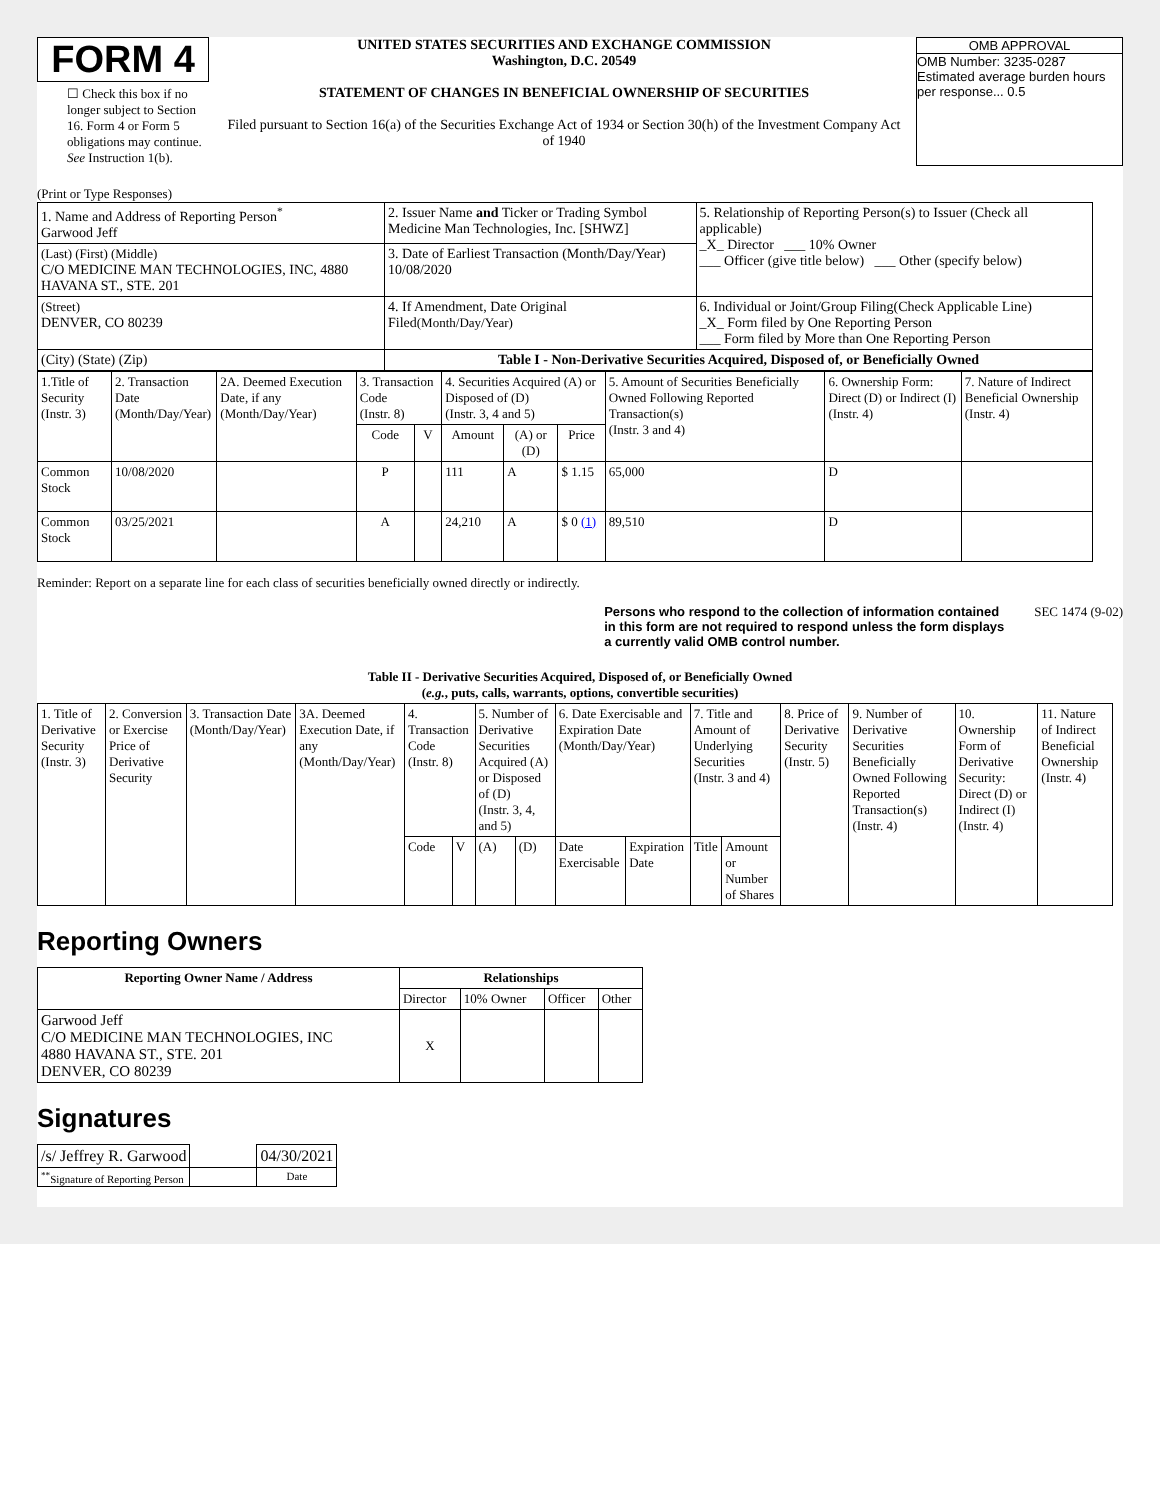FORM 4
☐ Check this box if no longer subject to Section 16. Form 4 or Form 5 obligations may continue. See Instruction 1(b).
UNITED STATES SECURITIES AND EXCHANGE COMMISSION
Washington, D.C. 20549
STATEMENT OF CHANGES IN BENEFICIAL OWNERSHIP OF SECURITIES
Filed pursuant to Section 16(a) of the Securities Exchange Act of 1934 or Section 30(h) of the Investment Company Act of 1940
OMB APPROVAL
OMB Number: 3235-0287
Estimated average burden hours per response... 0.5
(Print or Type Responses)
| 1. Name and Address of Reporting Person<sup>*</sup> Garwood Jeff | 2. Issuer Name and Ticker or Trading Symbol Medicine Man Technologies, Inc. [SHWZ] | 5. Relationship of Reporting Person(s) to Issuer (Check all applicable) _X_ Director ___ 10% Owner ___ Officer (give title below) ___ Other (specify below) |
| (Last) (First) (Middle) C/O MEDICINE MAN TECHNOLOGIES, INC, 4880 HAVANA ST., STE. 201 | 3. Date of Earliest Transaction (Month/Day/Year) 10/08/2020 | |
| (Street) DENVER, CO 80239 | 4. If Amendment, Date Original Filed (Month/Day/Year) | 6. Individual or Joint/Group Filing(Check Applicable Line) _X_ Form filed by One Reporting Person ___ Form filed by More than One Reporting Person |
| (City) (State) (Zip) | Table I - Non-Derivative Securities Acquired, Disposed of, or Beneficially Owned | |
| 1.Title of Security (Instr. 3) | 2. Transaction Date (Month/Day/Year) | 2A. Deemed Execution Date, if any (Month/Day/Year) | 3. Transaction Code (Instr. 8) | | 4. Securities Acquired (A) or Disposed of (D) (Instr. 3, 4 and 5) | | | 5. Amount of Securities Beneficially Owned Following Reported Transaction(s) (Instr. 3 and 4) | 6. Ownership Form: Direct (D) or Indirect (I) (Instr. 4) | 7. Nature of Indirect Beneficial Ownership (Instr. 4) |
| --- | --- | --- | --- | --- | --- | --- | --- | --- | --- | --- |
| | | | Code | V | Amount | (A) or (D) | Price | | | |
| Common Stock | 10/08/2020 | | P | | 111 | A | $ 1.15 | 65,000 | D | |
| Common Stock | 03/25/2021 | | A | | 24,210 | A | $ 0 (1) | 89,510 | D | |
Reminder: Report on a separate line for each class of securities beneficially owned directly or indirectly.
Persons who respond to the collection of information contained in this form are not required to respond unless the form displays a currently valid OMB control number.
SEC 1474 (9-02)
Table II - Derivative Securities Acquired, Disposed of, or Beneficially Owned
(e.g., puts, calls, warrants, options, convertible securities)
| 1. Title of Derivative Security (Instr. 3) | 2. Conversion or Exercise Price of Derivative Security | 3. Transaction Date (Month/Day/Year) | 3A. Deemed Execution Date, if any (Month/Day/Year) | 4. Transaction Code (Instr. 8) | | 5. Number of Derivative Securities Acquired (A) or Disposed of (D) (Instr. 3, 4, and 5) | | 6. Date Exercisable and Expiration Date (Month/Day/Year) | | 7. Title and Amount of Underlying Securities (Instr. 3 and 4) | | 8. Price of Derivative Security (Instr. 5) | 9. Number of Derivative Securities Beneficially Owned Following Reported Transaction(s) (Instr. 4) | 10. Ownership Form of Derivative Security: Direct (D) or Indirect (I) (Instr. 4) | 11. Nature of Indirect Beneficial Ownership (Instr. 4) |
| | | | | Code | V | (A) | (D) | Date Exercisable | Expiration Date | Title | Amount or Number of Shares | | | | |
Reporting Owners
| Reporting Owner Name / Address | Relationships | | | |
| --- | --- | --- | --- | --- |
| | Director | 10% Owner | Officer | Other |
| Garwood Jeff C/O MEDICINE MAN TECHNOLOGIES, INC 4880 HAVANA ST., STE. 201 DENVER, CO 80239 | X | | | |
Signatures
| /s/ Jeffrey R. Garwood | | 04/30/2021 |
| <sup>**</sup> Signature of Reporting Person | | Date |